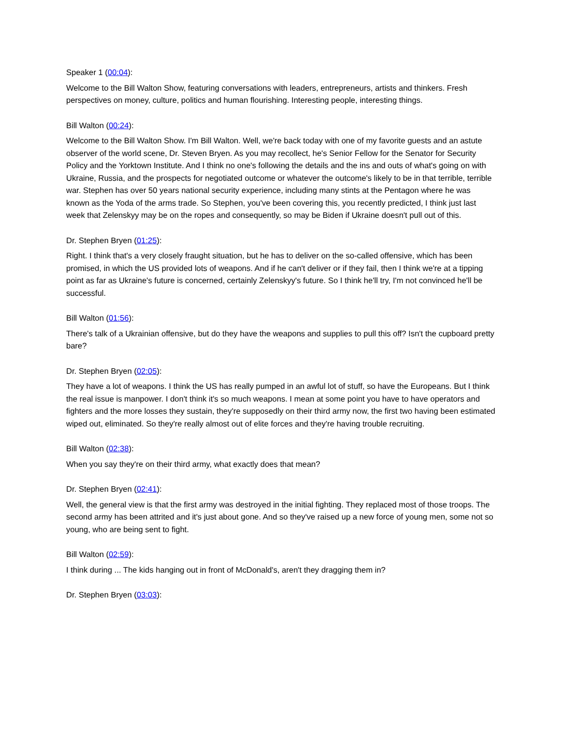Speaker 1 (00:04):
Welcome to the Bill Walton Show, featuring conversations with leaders, entrepreneurs, artists and thinkers. Fresh perspectives on money, culture, politics and human flourishing. Interesting people, interesting things.
Bill Walton (00:24):
Welcome to the Bill Walton Show. I'm Bill Walton. Well, we're back today with one of my favorite guests and an astute observer of the world scene, Dr. Steven Bryen. As you may recollect, he's Senior Fellow for the Senator for Security Policy and the Yorktown Institute. And I think no one's following the details and the ins and outs of what's going on with Ukraine, Russia, and the prospects for negotiated outcome or whatever the outcome's likely to be in that terrible, terrible war. Stephen has over 50 years national security experience, including many stints at the Pentagon where he was known as the Yoda of the arms trade. So Stephen, you've been covering this, you recently predicted, I think just last week that Zelenskyy may be on the ropes and consequently, so may be Biden if Ukraine doesn't pull out of this.
Dr. Stephen Bryen (01:25):
Right. I think that's a very closely fraught situation, but he has to deliver on the so-called offensive, which has been promised, in which the US provided lots of weapons. And if he can't deliver or if they fail, then I think we're at a tipping point as far as Ukraine's future is concerned, certainly Zelenskyy's future. So I think he'll try, I'm not convinced he'll be successful.
Bill Walton (01:56):
There's talk of a Ukrainian offensive, but do they have the weapons and supplies to pull this off? Isn't the cupboard pretty bare?
Dr. Stephen Bryen (02:05):
They have a lot of weapons. I think the US has really pumped in an awful lot of stuff, so have the Europeans. But I think the real issue is manpower. I don't think it's so much weapons. I mean at some point you have to have operators and fighters and the more losses they sustain, they're supposedly on their third army now, the first two having been estimated wiped out, eliminated. So they're really almost out of elite forces and they're having trouble recruiting.
Bill Walton (02:38):
When you say they're on their third army, what exactly does that mean?
Dr. Stephen Bryen (02:41):
Well, the general view is that the first army was destroyed in the initial fighting. They replaced most of those troops. The second army has been attrited and it's just about gone. And so they've raised up a new force of young men, some not so young, who are being sent to fight.
Bill Walton (02:59):
I think during ... The kids hanging out in front of McDonald's, aren't they dragging them in?
Dr. Stephen Bryen (03:03):